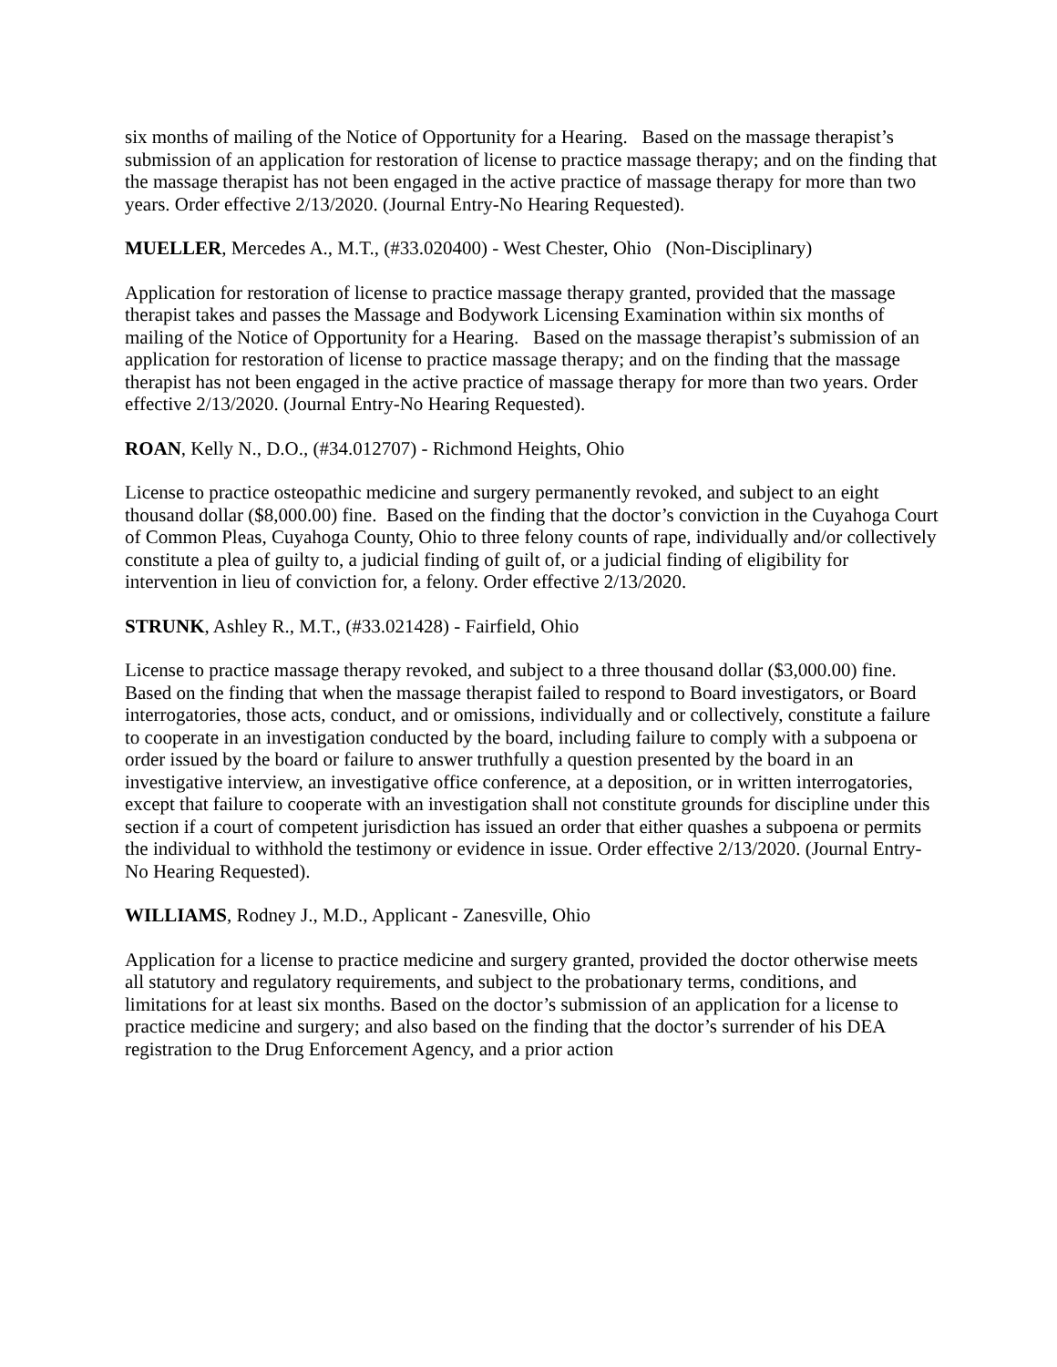six months of mailing of the Notice of Opportunity for a Hearing. Based on the massage therapist’s submission of an application for restoration of license to practice massage therapy; and on the finding that the massage therapist has not been engaged in the active practice of massage therapy for more than two years. Order effective 2/13/2020. (Journal Entry-No Hearing Requested).
MUELLER, Mercedes A., M.T., (#33.020400) - West Chester, Ohio (Non-Disciplinary)
Application for restoration of license to practice massage therapy granted, provided that the massage therapist takes and passes the Massage and Bodywork Licensing Examination within six months of mailing of the Notice of Opportunity for a Hearing. Based on the massage therapist’s submission of an application for restoration of license to practice massage therapy; and on the finding that the massage therapist has not been engaged in the active practice of massage therapy for more than two years. Order effective 2/13/2020. (Journal Entry-No Hearing Requested).
ROAN, Kelly N., D.O., (#34.012707) - Richmond Heights, Ohio
License to practice osteopathic medicine and surgery permanently revoked, and subject to an eight thousand dollar ($8,000.00) fine. Based on the finding that the doctor’s conviction in the Cuyahoga Court of Common Pleas, Cuyahoga County, Ohio to three felony counts of rape, individually and/or collectively constitute a plea of guilty to, a judicial finding of guilt of, or a judicial finding of eligibility for intervention in lieu of conviction for, a felony. Order effective 2/13/2020.
STRUNK, Ashley R., M.T., (#33.021428) - Fairfield, Ohio
License to practice massage therapy revoked, and subject to a three thousand dollar ($3,000.00) fine. Based on the finding that when the massage therapist failed to respond to Board investigators, or Board interrogatories, those acts, conduct, and or omissions, individually and or collectively, constitute a failure to cooperate in an investigation conducted by the board, including failure to comply with a subpoena or order issued by the board or failure to answer truthfully a question presented by the board in an investigative interview, an investigative office conference, at a deposition, or in written interrogatories, except that failure to cooperate with an investigation shall not constitute grounds for discipline under this section if a court of competent jurisdiction has issued an order that either quashes a subpoena or permits the individual to withhold the testimony or evidence in issue. Order effective 2/13/2020. (Journal Entry-No Hearing Requested).
WILLIAMS, Rodney J., M.D., Applicant - Zanesville, Ohio
Application for a license to practice medicine and surgery granted, provided the doctor otherwise meets all statutory and regulatory requirements, and subject to the probationary terms, conditions, and limitations for at least six months. Based on the doctor’s submission of an application for a license to practice medicine and surgery; and also based on the finding that the doctor’s surrender of his DEA registration to the Drug Enforcement Agency, and a prior action